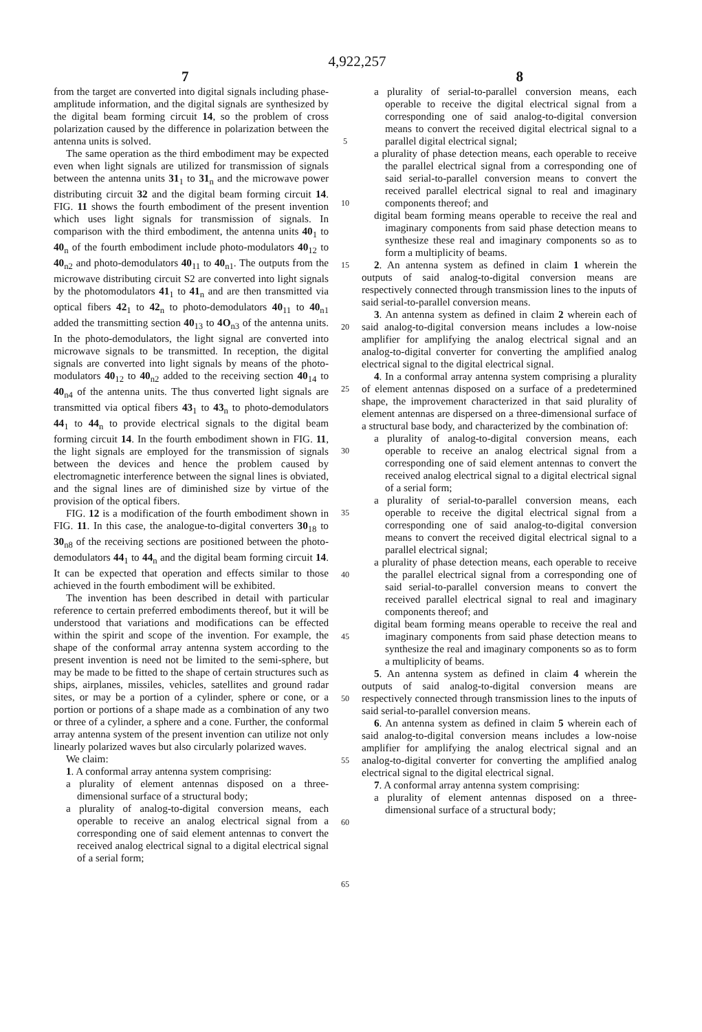4,922,257
7 8
from the target are converted into digital signals including phase-amplitude information, and the digital signals are synthesized by the digital beam forming circuit 14, so the problem of cross polarization caused by the difference in polarization between the antenna units is solved.
The same operation as the third embodiment may be expected even when light signals are utilized for transmission of signals between the antenna units 31<sub>1</sub> to 31<sub>n</sub> and the microwave power distributing circuit 32 and the digital beam forming circuit 14. FIG. 11 shows the fourth embodiment of the present invention which uses light signals for transmission of signals. In comparison with the third embodiment, the antenna units 40<sub>1</sub> to 40<sub>n</sub> of the fourth embodiment include photo-modulators 40<sub>12</sub> to 40<sub>n2</sub> and photo-demodulators 40<sub>11</sub> to 40<sub>n1</sub>. The outputs from the microwave distributing circuit S2 are converted into light signals by the photomodulators 41<sub>1</sub> to 41<sub>n</sub> and are then transmitted via optical fibers 42<sub>1</sub> to 42<sub>n</sub> to photo-demodulators 40<sub>11</sub> to 40<sub>n1</sub> added the transmitting section 40<sub>13</sub> to 4O<sub>n3</sub> of the antenna units. In the photo-demodulators, the light signal are converted into microwave signals to be transmitted. In reception, the digital signals are converted into light signals by means of the photo-modulators 40<sub>12</sub> to 40<sub>n2</sub> added to the receiving section 40<sub>14</sub> to 40<sub>n4</sub> of the antenna units. The thus converted light signals are transmitted via optical fibers 43<sub>1</sub> to 43<sub>n</sub> to photo-demodulators 44<sub>1</sub> to 44<sub>n</sub> to provide electrical signals to the digital beam forming circuit 14. In the fourth embodiment shown in FIG. 11, the light signals are employed for the transmission of signals between the devices and hence the problem caused by electromagnetic interference between the signal lines is obviated, and the signal lines are of diminished size by virtue of the provision of the optical fibers.
FIG. 12 is a modification of the fourth embodiment shown in FIG. 11. In this case, the analogue-to-digital converters 30<sub>18</sub> to 30<sub>n8</sub> of the receiving sections are positioned between the photo-demodulators 44<sub>1</sub> to 44<sub>n</sub> and the digital beam forming circuit 14. It can be expected that operation and effects similar to those achieved in the fourth embodiment will be exhibited.
The invention has been described in detail with particular reference to certain preferred embodiments thereof, but it will be understood that variations and modifications can be effected within the spirit and scope of the invention. For example, the shape of the conformal array antenna system according to the present invention is need not be limited to the semi-sphere, but may be made to be fitted to the shape of certain structures such as ships, airplanes, missiles, vehicles, satellites and ground radar sites, or may be a portion of a cylinder, sphere or cone, or a portion or portions of a shape made as a combination of any two or three of a cylinder, a sphere and a cone. Further, the conformal array antenna system of the present invention can utilize not only linearly polarized waves but also circularly polarized waves.
We claim:
1. A conformal array antenna system comprising:
a plurality of element antennas disposed on a three-dimensional surface of a structural body;
a plurality of analog-to-digital conversion means, each operable to receive an analog electrical signal from a corresponding one of said element antennas to convert the received analog electrical signal to a digital electrical signal of a serial form;
5
10
15
20
25
30
35
40
45
50
55
60
65
a plurality of serial-to-parallel conversion means, each operable to receive the digital electrical signal from a corresponding one of said analog-to-digital conversion means to convert the received digital electrical signal to a parallel digital electrical signal;
a plurality of phase detection means, each operable to receive the parallel electrical signal from a corresponding one of said serial-to-parallel conversion means to convert the received parallel electrical signal to real and imaginary components thereof; and
digital beam forming means operable to receive the real and imaginary components from said phase detection means to synthesize these real and imaginary components so as to form a multiplicity of beams.
2. An antenna system as defined in claim 1 wherein the outputs of said analog-to-digital conversion means are respectively connected through transmission lines to the inputs of said serial-to-parallel conversion means.
3. An antenna system as defined in claim 2 wherein each of said analog-to-digital conversion means includes a low-noise amplifier for amplifying the analog electrical signal and an analog-to-digital converter for converting the amplified analog electrical signal to the digital electrical signal.
4. In a conformal array antenna system comprising a plurality of element antennas disposed on a surface of a predetermined shape, the improvement characterized in that said plurality of element antennas are dispersed on a three-dimensional surface of a structural base body, and characterized by the combination of:
a plurality of analog-to-digital conversion means, each operable to receive an analog electrical signal from a corresponding one of said element antennas to convert the received analog electrical signal to a digital electrical signal of a serial form;
a plurality of serial-to-parallel conversion means, each operable to receive the digital electrical signal from a corresponding one of said analog-to-digital conversion means to convert the received digital electrical signal to a parallel electrical signal;
a plurality of phase detection means, each operable to receive the parallel electrical signal from a corresponding one of said serial-to-parallel conversion means to convert the received parallel electrical signal to real and imaginary components thereof; and
digital beam forming means operable to receive the real and imaginary components from said phase detection means to synthesize the real and imaginary components so as to form a multiplicity of beams.
5. An antenna system as defined in claim 4 wherein the outputs of said analog-to-digital conversion means are respectively connected through transmission lines to the inputs of said serial-to-parallel conversion means.
6. An antenna system as defined in claim 5 wherein each of said analog-to-digital conversion means includes a low-noise amplifier for amplifying the analog electrical signal and an analog-to-digital converter for converting the amplified analog electrical signal to the digital electrical signal.
7. A conformal array antenna system comprising:
a plurality of element antennas disposed on a three-dimensional surface of a structural body;